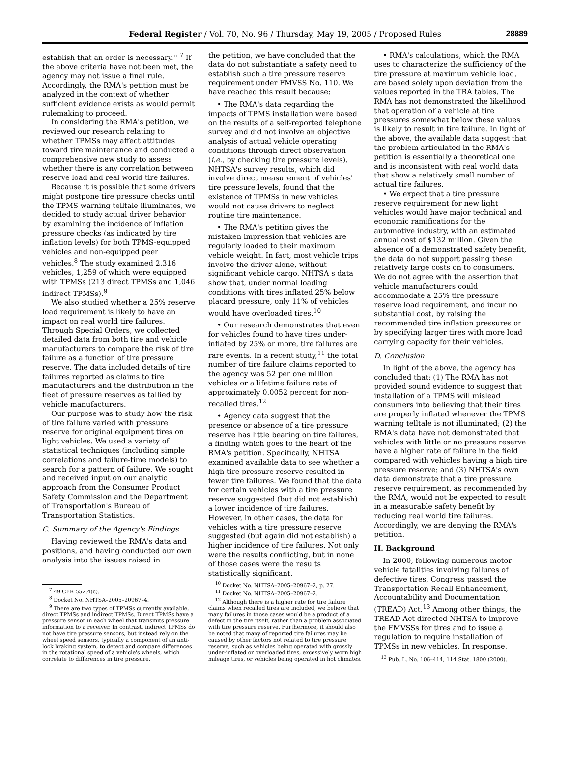Federal Register / Vol. 70, No. 96 / Thursday, May 19, 2005 / Proposed Rules 28889
establish that an order is necessary.'' <sup>7</sup> If the above criteria have not been met, the agency may not issue a final rule. Accordingly, the RMA's petition must be analyzed in the context of whether sufficient evidence exists as would permit rulemaking to proceed.
In considering the RMA's petition, we reviewed our research relating to whether TPMSs may affect attitudes toward tire maintenance and conducted a comprehensive new study to assess whether there is any correlation between reserve load and real world tire failures.
Because it is possible that some drivers might postpone tire pressure checks until the TPMS warning telltale illuminates, we decided to study actual driver behavior by examining the incidence of inflation pressure checks (as indicated by tire inflation levels) for both TPMS-equipped vehicles and non-equipped peer vehicles.<sup>8</sup> The study examined 2,316 vehicles, 1,259 of which were equipped with TPMSs (213 direct TPMSs and 1,046 indirect TPMSs).<sup>9</sup>
We also studied whether a 25% reserve load requirement is likely to have an impact on real world tire failures. Through Special Orders, we collected detailed data from both tire and vehicle manufacturers to compare the risk of tire failure as a function of tire pressure reserve. The data included details of tire failures reported as claims to tire manufacturers and the distribution in the fleet of pressure reserves as tallied by vehicle manufacturers.
Our purpose was to study how the risk of tire failure varied with pressure reserve for original equipment tires on light vehicles. We used a variety of statistical techniques (including simple correlations and failure-time models) to search for a pattern of failure. We sought and received input on our analytic approach from the Consumer Product Safety Commission and the Department of Transportation's Bureau of Transportation Statistics.
C. Summary of the Agency's Findings
Having reviewed the RMA's data and positions, and having conducted our own analysis into the issues raised in
<sup>7</sup> 49 CFR 552.4(c).
<sup>8</sup> Docket No. NHTSA–2005–20967–4.
<sup>9</sup> There are two types of TPMSs currently available, direct TPMSs and indirect TPMSs. Direct TPMSs have a pressure sensor in each wheel that transmits pressure information to a receiver. In contrast, indirect TPMSs do not have tire pressure sensors, but instead rely on the wheel speed sensors, typically a component of an anti-lock braking system, to detect and compare differences in the rotational speed of a vehicle's wheels, which correlate to differences in tire pressure.
the petition, we have concluded that the data do not substantiate a safety need to establish such a tire pressure reserve requirement under FMVSS No. 110. We have reached this result because:
• The RMA's data regarding the impacts of TPMS installation were based on the results of a self-reported telephone survey and did not involve an objective analysis of actual vehicle operating conditions through direct observation (i.e., by checking tire pressure levels). NHTSA's survey results, which did involve direct measurement of vehicles' tire pressure levels, found that the existence of TPMSs in new vehicles would not cause drivers to neglect routine tire maintenance.
• The RMA's petition gives the mistaken impression that vehicles are regularly loaded to their maximum vehicle weight. In fact, most vehicle trips involve the driver alone, without significant vehicle cargo. NHTSA s data show that, under normal loading conditions with tires inflated 25% below placard pressure, only 11% of vehicles would have overloaded tires.<sup>10</sup>
• Our research demonstrates that even for vehicles found to have tires under-inflated by 25% or more, tire failures are rare events. In a recent study,<sup>11</sup> the total number of tire failure claims reported to the agency was 52 per one million vehicles or a lifetime failure rate of approximately 0.0052 percent for non-recalled tires.<sup>12</sup>
• Agency data suggest that the presence or absence of a tire pressure reserve has little bearing on tire failures, a finding which goes to the heart of the RMA's petition. Specifically, NHTSA examined available data to see whether a high tire pressure reserve resulted in fewer tire failures. We found that the data for certain vehicles with a tire pressure reserve suggested (but did not establish) a lower incidence of tire failures. However, in other cases, the data for vehicles with a tire pressure reserve suggested (but again did not establish) a higher incidence of tire failures. Not only were the results conflicting, but in none of those cases were the results statistically significant.
<sup>10</sup> Docket No. NHTSA–2005–20967–2, p. 27.
<sup>11</sup> Docket No. NHTSA–2005–20967–2.
<sup>12</sup> Although there is a higher rate for tire failure claims when recalled tires are included, we believe that many failures in those cases would be a product of a defect in the tire itself, rather than a problem associated with tire pressure reserve. Furthermore, it should also be noted that many of reported tire failures may be caused by other factors not related to tire pressure reserve, such as vehicles being operated with grossly under-inflated or overloaded tires, excessively worn high mileage tires, or vehicles being operated in hot climates.
• RMA's calculations, which the RMA uses to characterize the sufficiency of the tire pressure at maximum vehicle load, are based solely upon deviation from the values reported in the TRA tables. The RMA has not demonstrated the likelihood that operation of a vehicle at tire pressures somewhat below these values is likely to result in tire failure. In light of the above, the available data suggest that the problem articulated in the RMA's petition is essentially a theoretical one and is inconsistent with real world data that show a relatively small number of actual tire failures.
• We expect that a tire pressure reserve requirement for new light vehicles would have major technical and economic ramifications for the automotive industry, with an estimated annual cost of $132 million. Given the absence of a demonstrated safety benefit, the data do not support passing these relatively large costs on to consumers. We do not agree with the assertion that vehicle manufacturers could accommodate a 25% tire pressure reserve load requirement, and incur no substantial cost, by raising the recommended tire inflation pressures or by specifying larger tires with more load carrying capacity for their vehicles.
D. Conclusion
In light of the above, the agency has concluded that: (1) The RMA has not provided sound evidence to suggest that installation of a TPMS will mislead consumers into believing that their tires are properly inflated whenever the TPMS warning telltale is not illuminated; (2) the RMA's data have not demonstrated that vehicles with little or no pressure reserve have a higher rate of failure in the field compared with vehicles having a high tire pressure reserve; and (3) NHTSA's own data demonstrate that a tire pressure reserve requirement, as recommended by the RMA, would not be expected to result in a measurable safety benefit by reducing real world tire failures. Accordingly, we are denying the RMA's petition.
II. Background
In 2000, following numerous motor vehicle fatalities involving failures of defective tires, Congress passed the Transportation Recall Enhancement, Accountability and Documentation (TREAD) Act.<sup>13</sup> Among other things, the TREAD Act directed NHTSA to improve the FMVSSs for tires and to issue a regulation to require installation of TPMSs in new vehicles. In response,
<sup>13</sup> Pub. L. No. 106–414, 114 Stat. 1800 (2000).